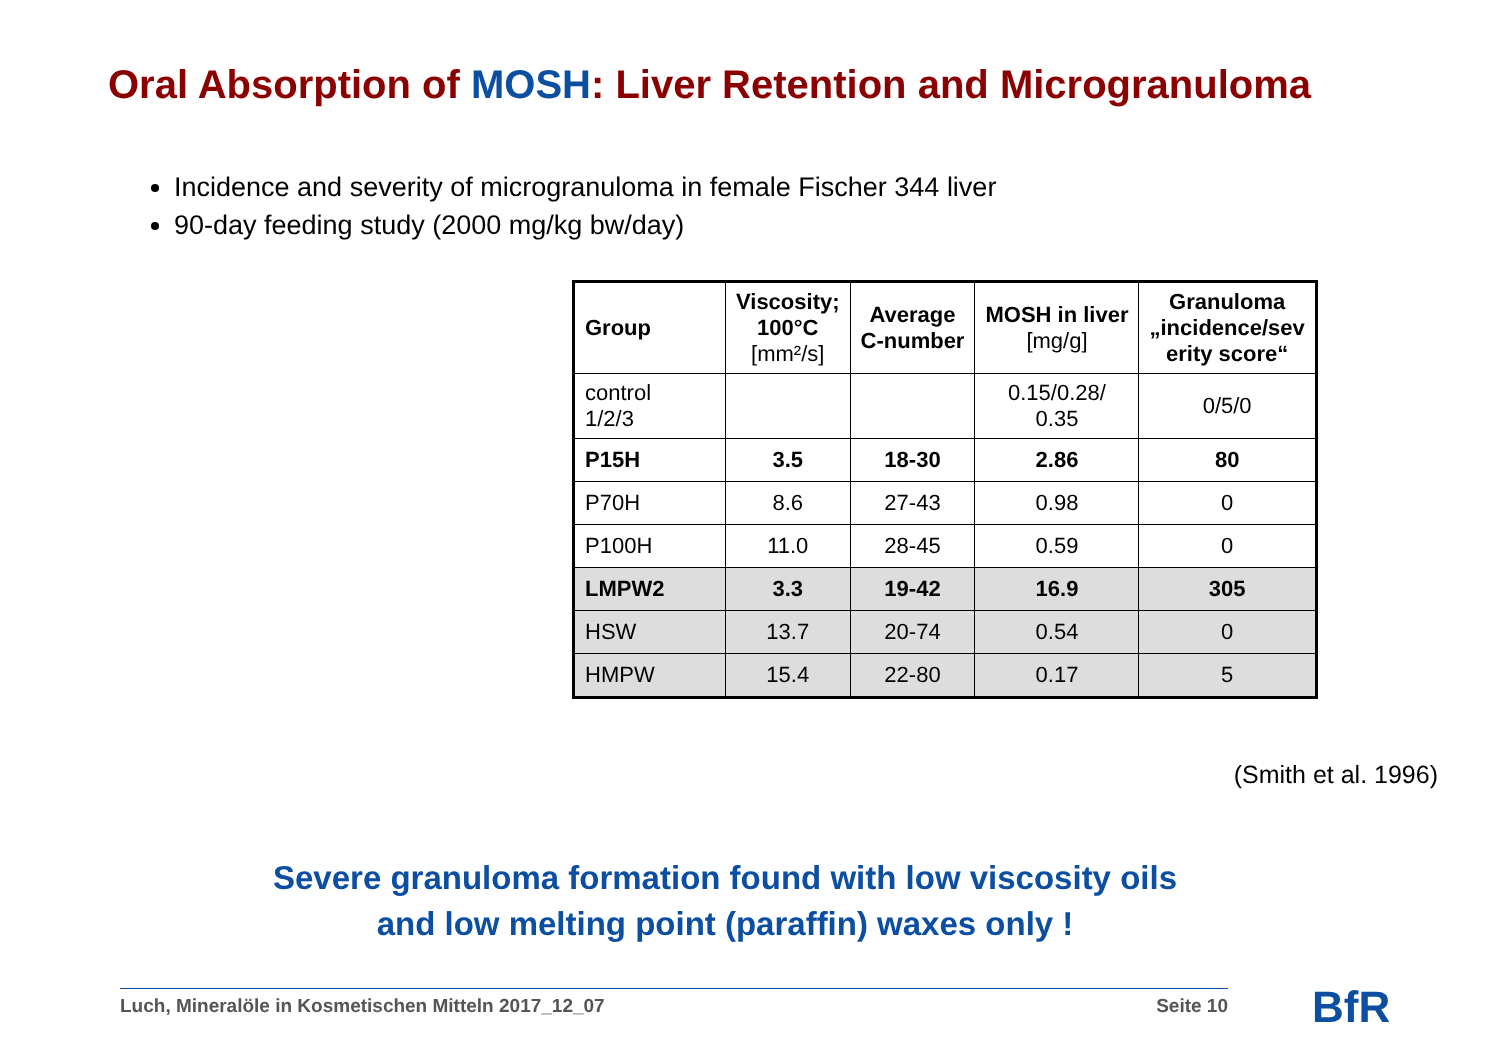Oral Absorption of MOSH: Liver Retention and Microgranuloma
Incidence and severity of microgranuloma in female Fischer 344 liver
90-day feeding study (2000 mg/kg bw/day)
| Group | Viscosity; 100°C [mm²/s] | Average C-number | MOSH in liver [mg/g] | Granuloma „incidence/sev erity score“ |
| --- | --- | --- | --- | --- |
| control 1/2/3 | | | 0.15/0.28/ 0.35 | 0/5/0 |
| P15H | 3.5 | 18-30 | 2.86 | 80 |
| P70H | 8.6 | 27-43 | 0.98 | 0 |
| P100H | 11.0 | 28-45 | 0.59 | 0 |
| LMPW2 | 3.3 | 19-42 | 16.9 | 305 |
| HSW | 13.7 | 20-74 | 0.54 | 0 |
| HMPW | 15.4 | 22-80 | 0.17 | 5 |
(Smith et al. 1996)
Severe granuloma formation found with low viscosity oils
and low melting point (paraffin) waxes only !
Luch, Mineralöle in Kosmetischen Mitteln 2017_12_07 Seite 10 BfR